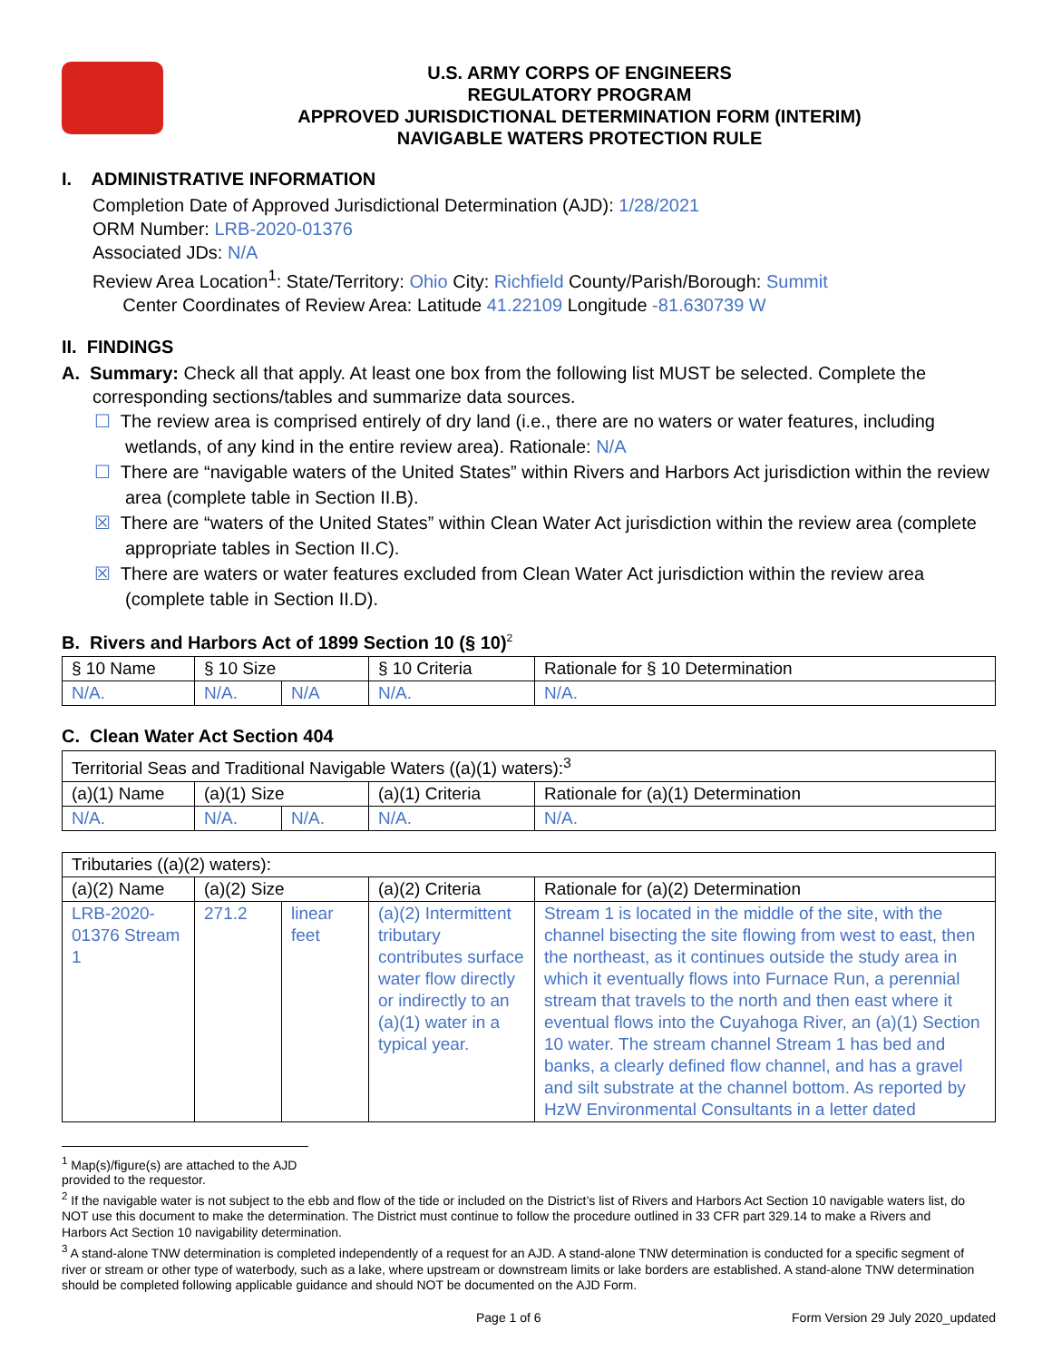U.S. ARMY CORPS OF ENGINEERS
REGULATORY PROGRAM
APPROVED JURISDICTIONAL DETERMINATION FORM (INTERIM)
NAVIGABLE WATERS PROTECTION RULE
I. ADMINISTRATIVE INFORMATION
Completion Date of Approved Jurisdictional Determination (AJD): 1/28/2021
ORM Number: LRB-2020-01376
Associated JDs: N/A
Review Area Location<sup>1</sup>: State/Territory: Ohio City: Richfield County/Parish/Borough: Summit
Center Coordinates of Review Area: Latitude 41.22109 Longitude -81.630739 W
II. FINDINGS
A. Summary: Check all that apply. At least one box from the following list MUST be selected. Complete the
corresponding sections/tables and summarize data sources.
☐ The review area is comprised entirely of dry land (i.e., there are no waters or water features, including wetlands, of any kind in the entire review area). Rationale: N/A
☐ There are “navigable waters of the United States” within Rivers and Harbors Act jurisdiction within the review area (complete table in Section II.B).
☒ There are “waters of the United States” within Clean Water Act jurisdiction within the review area (complete appropriate tables in Section II.C).
☒ There are waters or water features excluded from Clean Water Act jurisdiction within the review area (complete table in Section II.D).
B. Rivers and Harbors Act of 1899 Section 10 (§ 10)<sup>2</sup>
| § 10 Name | § 10 Size | | § 10 Criteria | Rationale for § 10 Determination |
| --- | --- | --- | --- | --- |
| N/A. | N/A. | N/A | N/A. | N/A. |
C. Clean Water Act Section 404
| Territorial Seas and Traditional Navigable Waters ((a)(1) waters):<sup>3</sup> | | | | |
| (a)(1) Name | (a)(1) Size | | (a)(1) Criteria | Rationale for (a)(1) Determination |
| N/A. | N/A. | N/A. | N/A. | N/A. |
| Tributaries ((a)(2) waters): | | | | |
| (a)(2) Name | (a)(2) Size | | (a)(2) Criteria | Rationale for (a)(2) Determination |
| LRB-2020-01376 Stream 1 | 271.2 | linear feet | (a)(2) Intermittent tributary contributes surface water flow directly or indirectly to an (a)(1) water in a typical year. | Stream 1 is located in the middle of the site, with the channel bisecting the site flowing from west to east, then the northeast, as it continues outside the study area in which it eventually flows into Furnace Run, a perennial stream that travels to the north and then east where it eventual flows into the Cuyahoga River, an (a)(1) Section 10 water. The stream channel Stream 1 has bed and banks, a clearly defined flow channel, and has a gravel and silt substrate at the channel bottom. As reported by HzW Environmental Consultants in a letter dated |
<sup>1</sup> Map(s)/figure(s) are attached to the AJD provided to the requestor.
<sup>2</sup> If the navigable water is not subject to the ebb and flow of the tide or included on the District’s list of Rivers and Harbors Act Section 10 navigable waters list, do NOT use this document to make the determination. The District must continue to follow the procedure outlined in 33 CFR part 329.14 to make a Rivers and Harbors Act Section 10 navigability determination.
<sup>3</sup> A stand-alone TNW determination is completed independently of a request for an AJD. A stand-alone TNW determination is conducted for a specific segment of river or stream or other type of waterbody, such as a lake, where upstream or downstream limits or lake borders are established. A stand-alone TNW determination should be completed following applicable guidance and should NOT be documented on the AJD Form.
Page 1 of 6 Form Version 29 July 2020_updated